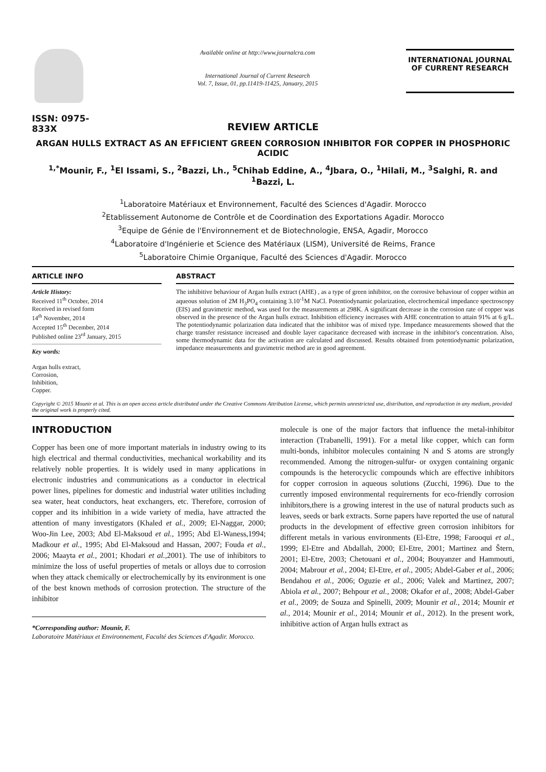ISSN: 0975-833X
Available online at http://www.journalcra.com
International Journal of Current Research
Vol. 7, Issue, 01, pp.11419-11425, January, 2015
INTERNATIONAL JOURNAL
OF CURRENT RESEARCH
REVIEW ARTICLE
ARGAN HULLS EXTRACT AS AN EFFICIENT GREEN CORROSION INHIBITOR FOR COPPER IN PHOSPHORIC ACIDIC
<sup>1,*</sup>Mounir, F., <sup>1</sup>El Issami, S., <sup>2</sup>Bazzi, Lh., <sup>5</sup>Chihab Eddine, A., <sup>4</sup>Jbara, O., <sup>1</sup>Hilali, M., <sup>3</sup>Salghi, R. and <sup>1</sup>Bazzi, L.
<sup>1</sup> Laboratoire Matériaux et Environnement, Faculté des Sciences d'Agadir. Morocco
<sup>2</sup> Etablissement Autonome de Contrôle et de Coordination des Exportations Agadir. Morocco
<sup>3</sup> Equipe de Génie de l'Environnement et de Biotechnologie, ENSA, Agadir, Morocco
<sup>4</sup> Laboratoire d'Ingénierie et Science des Matériaux (LISM), Université de Reims, France
<sup>5</sup> Laboratoire Chimie Organique, Faculté des Sciences d'Agadir. Morocco
ARTICLE INFO
Article History:
Received 11<sup>th</sup> October, 2014
Received in revised form
14<sup>th</sup> November, 2014
Accepted 15<sup>th</sup> December, 2014
Published online 23<sup>rd</sup> January, 2015
Key words:
Argan hulls extract,
Corrosion,
Inhibition,
Copper.
ABSTRACT
The inhibitive behaviour of Argan hulls extract (AHE) , as a type of green inhibitor, on the corrosive behaviour of copper within an aqueous solution of 2M H<sub>3</sub>PO<sub>4</sub> containing 3.10<sup>-1</sup>M NaCl. Potentiodynamic polarization, electrochemical impedance spectroscopy (EIS) and gravimetric method, was used for the measurements at 298K. A significant decrease in the corrosion rate of copper was observed in the presence of the Argan hulls extract. Inhibition efficiency increases with AHE concentration to attain 91% at 6 g/L. The potentiodynamic polarization data indicated that the inhibitor was of mixed type. Impedance measurements showed that the charge transfer resistance increased and double layer capacitance decreased with increase in the inhibitor's concentration. Also, some thermodynamic data for the activation are calculated and discussed. Results obtained from potentiodynamic polarization, impedance measurements and gravimetric method are in good agreement.
Copyright © 2015 Mounir et al. This is an open access article distributed under the Creative Commons Attribution License, which permits unrestricted use, distribution, and reproduction in any medium, provided the original work is properly cited.
INTRODUCTION
Copper has been one of more important materials in industry owing to its high electrical and thermal conductivities, mechanical workability and its relatively noble properties. It is widely used in many applications in electronic industries and communications as a conductor in electrical power lines, pipelines for domestic and industrial water utilities including sea water, heat conductors, heat exchangers, etc. Therefore, corrosion of copper and its inhibition in a wide variety of media, have attracted the attention of many investigators (Khaled et al., 2009; El-Naggar, 2000; Woo-Jin Lee, 2003; Abd El-Maksoud et al., 1995; Abd El-Waness,1994; Madkour et al., 1995; Abd El-Maksoud and Hassan, 2007; Fouda et al., 2006; Maayta et al., 2001; Khodari et al., 2001). The use of inhibitors to minimize the loss of useful properties of metals or alloys due to corrosion when they attack chemically or electrochemically by its environment is one of the best known methods of corrosion protection. The structure of the inhibitor
*Corresponding author: Mounir, F.
Laboratoire Matériaux et Environnement, Faculté des Sciences d'Agadir. Morocco.
molecule is one of the major factors that influence the metal-inhibitor interaction (Trabanelli, 1991). For a metal like copper, which can form multi-bonds, inhibitor molecules containing N and S atoms are strongly recommended. Among the nitrogen-sulfur- or oxygen containing organic compounds is the heterocyclic compounds which are effective inhibitors for copper corrosion in aqueous solutions (Zucchi, 1996). Due to the currently imposed environmental requirernents for eco-friendly corrosion inhibitors,there is a growing interest in the use of natural products such as leaves, seeds or bark extracts. Sorne papers have reported the use of natural products in the development of effective green corrosion inhibitors for different metals in various environments (El-Etre, 1998; Farooqui et al., 1999; El-Etre and Abdallah, 2000; El-Etre, 2001; Martinez and Štern, 2001; El-Etre, 2003; Chetouani et al., 2004; Bouyanzer and Hammouti, 2004; Mabrour et al., 2004; El-Etre, et al., 2005; Abdel-Gaber et al., 2006; Bendahou et al., 2006; Oguzie et al., 2006; Valek and Martinez, 2007; Abiola et al., 2007; Behpour et al., 2008; Okafor et al., 2008; Abdel-Gaber et al., 2009; de Souza and Spinelli, 2009; Mounir et al., 2014; Mounir et al., 2014; Mounir et al., 2014; Mounir et al., 2012). In the present work, inhibitive action of Argan hulls extract as